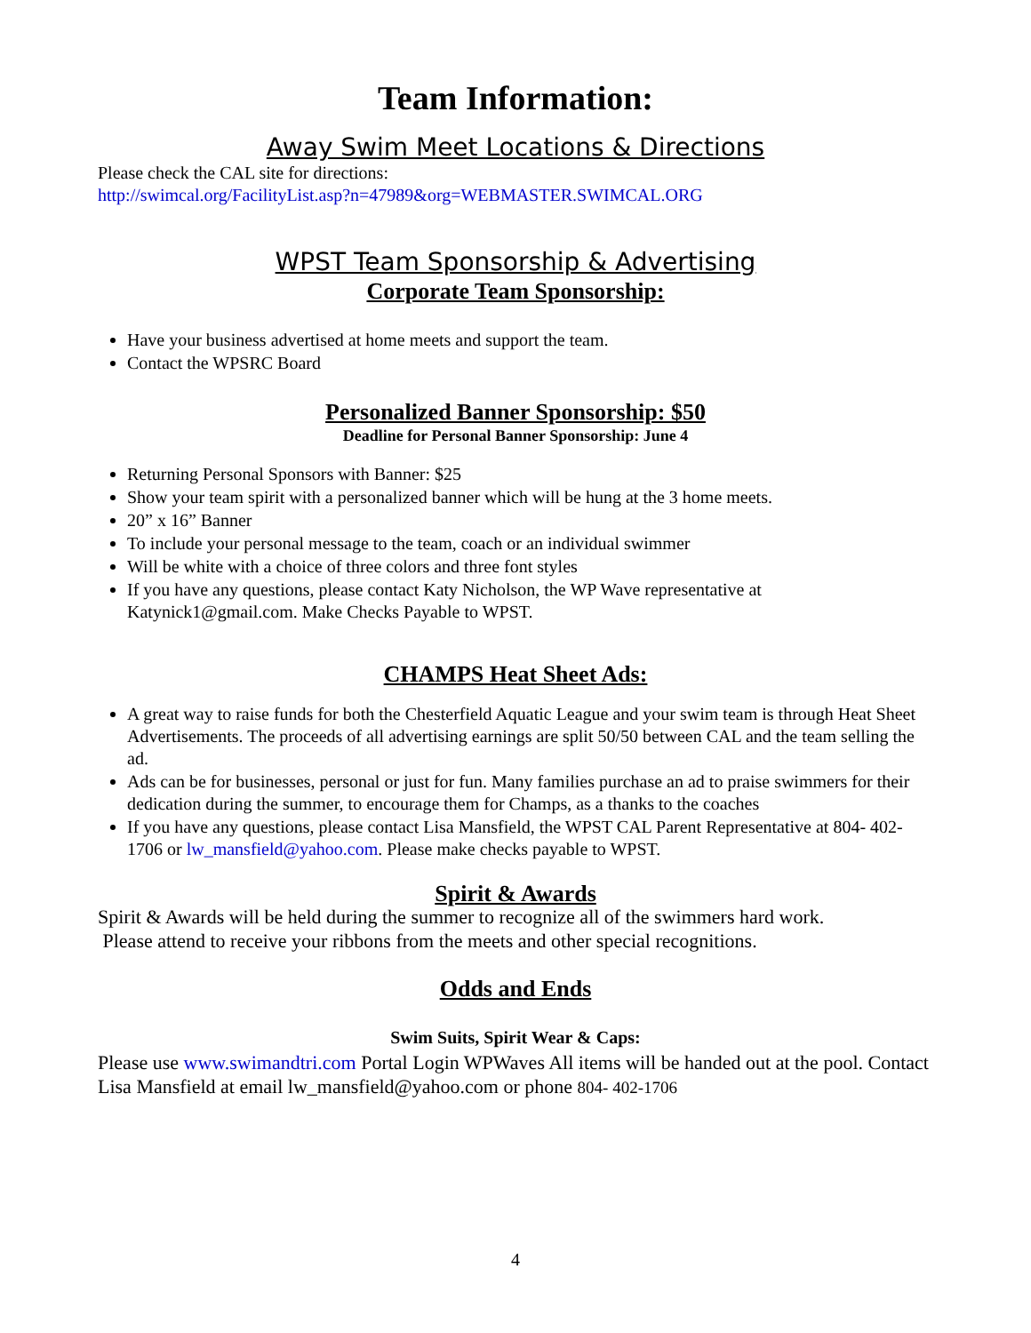Team Information:
Away Swim Meet Locations & Directions
Please check the CAL site for directions:
http://swimcal.org/FacilityList.asp?n=47989&org=WEBMASTER.SWIMCAL.ORG
WPST Team Sponsorship & Advertising
Corporate Team Sponsorship:
Have your business advertised at home meets and support the team.
Contact the WPSRC Board
Personalized Banner Sponsorship: $50
Deadline for Personal Banner Sponsorship: June 4
Returning Personal Sponsors with Banner: $25
Show your team spirit with a personalized banner which will be hung at the 3 home meets.
20” x 16” Banner
To include your personal message to the team, coach or an individual swimmer
Will be white with a choice of three colors and three font styles
If you have any questions, please contact Katy Nicholson, the WP Wave representative at Katynick1@gmail.com. Make Checks Payable to WPST.
CHAMPS Heat Sheet Ads:
A great way to raise funds for both the Chesterfield Aquatic League and your swim team is through Heat Sheet Advertisements. The proceeds of all advertising earnings are split 50/50 between CAL and the team selling the ad.
Ads can be for businesses, personal or just for fun. Many families purchase an ad to praise swimmers for their dedication during the summer, to encourage them for Champs, as a thanks to the coaches
If you have any questions, please contact Lisa Mansfield, the WPST CAL Parent Representative at 804- 402-1706 or lw_mansfield@yahoo.com. Please make checks payable to WPST.
Spirit & Awards
Spirit & Awards will be held during the summer to recognize all of the swimmers hard work.
Please attend to receive your ribbons from the meets and other special recognitions.
Odds and Ends
Swim Suits, Spirit Wear & Caps:
Please use www.swimandtri.com Portal Login WPWaves All items will be handed out at the pool. Contact Lisa Mansfield at email lw_mansfield@yahoo.com or phone 804- 402-1706
4